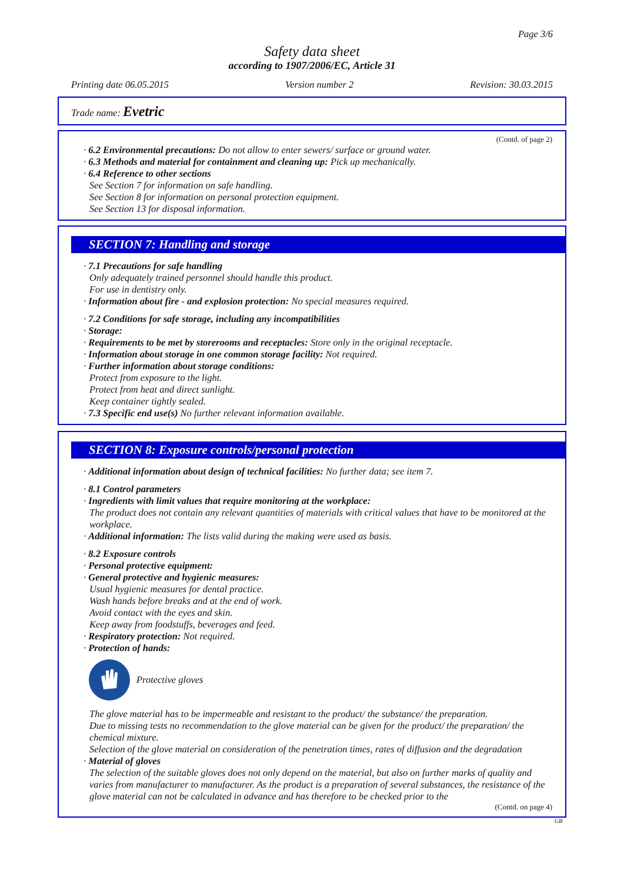Page 3/6
Safety data sheet
according to 1907/2006/EC, Article 31
Printing date 06.05.2015 Version number 2 Revision: 30.03.2015
Trade name: Evetric
(Contd. of page 2)
· 6.2 Environmental precautions: Do not allow to enter sewers/ surface or ground water.
· 6.3 Methods and material for containment and cleaning up: Pick up mechanically.
· 6.4 Reference to other sections
See Section 7 for information on safe handling.
See Section 8 for information on personal protection equipment.
See Section 13 for disposal information.
SECTION 7: Handling and storage
· 7.1 Precautions for safe handling
Only adequately trained personnel should handle this product.
For use in dentistry only.
· Information about fire - and explosion protection: No special measures required.
· 7.2 Conditions for safe storage, including any incompatibilities
· Storage:
· Requirements to be met by storerooms and receptacles: Store only in the original receptacle.
· Information about storage in one common storage facility: Not required.
· Further information about storage conditions:
Protect from exposure to the light.
Protect from heat and direct sunlight.
Keep container tightly sealed.
· 7.3 Specific end use(s) No further relevant information available.
SECTION 8: Exposure controls/personal protection
· Additional information about design of technical facilities: No further data; see item 7.
· 8.1 Control parameters
· Ingredients with limit values that require monitoring at the workplace:
The product does not contain any relevant quantities of materials with critical values that have to be monitored at the workplace.
· Additional information: The lists valid during the making were used as basis.
· 8.2 Exposure controls
· Personal protective equipment:
· General protective and hygienic measures:
Usual hygienic measures for dental practice.
Wash hands before breaks and at the end of work.
Avoid contact with the eyes and skin.
Keep away from foodstuffs, beverages and feed.
· Respiratory protection: Not required.
· Protection of hands:
Protective gloves
The glove material has to be impermeable and resistant to the product/ the substance/ the preparation.
Due to missing tests no recommendation to the glove material can be given for the product/ the preparation/ the chemical mixture.
Selection of the glove material on consideration of the penetration times, rates of diffusion and the degradation
· Material of gloves
The selection of the suitable gloves does not only depend on the material, but also on further marks of quality and varies from manufacturer to manufacturer. As the product is a preparation of several substances, the resistance of the glove material can not be calculated in advance and has therefore to be checked prior to the
(Contd. on page 4)
GB